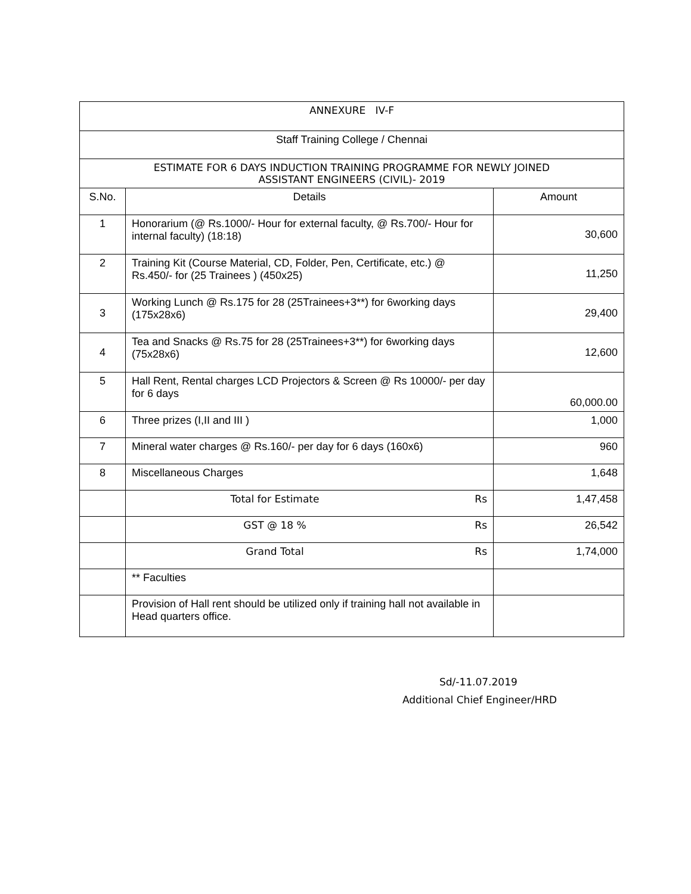| ANNEXURE IV-F | | |
| Staff Training College / Chennai | | |
| ESTIMATE FOR 6 DAYS INDUCTION TRAINING PROGRAMME FOR NEWLY JOINED ASSISTANT ENGINEERS (CIVIL)- 2019 | | |
| S.No. | Details | Amount |
| 1 | Honorarium (@ Rs.1000/- Hour for external faculty, @ Rs.700/- Hour for internal faculty) (18:18) | 30,600 |
| 2 | Training Kit (Course Material, CD, Folder, Pen, Certificate, etc.) @ Rs.450/- for (25 Trainees ) (450x25) | 11,250 |
| 3 | Working Lunch @ Rs.175 for 28 (25Trainees+3**) for 6working days (175x28x6) | 29,400 |
| 4 | Tea and Snacks @ Rs.75 for 28 (25Trainees+3**) for 6working days (75x28x6) | 12,600 |
| 5 | Hall Rent, Rental charges LCD Projectors & Screen @ Rs 10000/- per day for 6 days | 60,000.00 |
| 6 | Three prizes (I,II and III ) | 1,000 |
| 7 | Mineral water charges @ Rs.160/- per day for 6 days (160x6) | 960 |
| 8 | Miscellaneous Charges | 1,648 |
| | Total for Estimate Rs | 1,47,458 |
| | GST @ 18 % Rs | 26,542 |
| | Grand Total Rs | 1,74,000 |
| | ** Faculties | |
| | Provision of Hall rent should be utilized only if training hall not available in Head quarters office. | |
Sd/-11.07.2019
Additional Chief Engineer/HRD